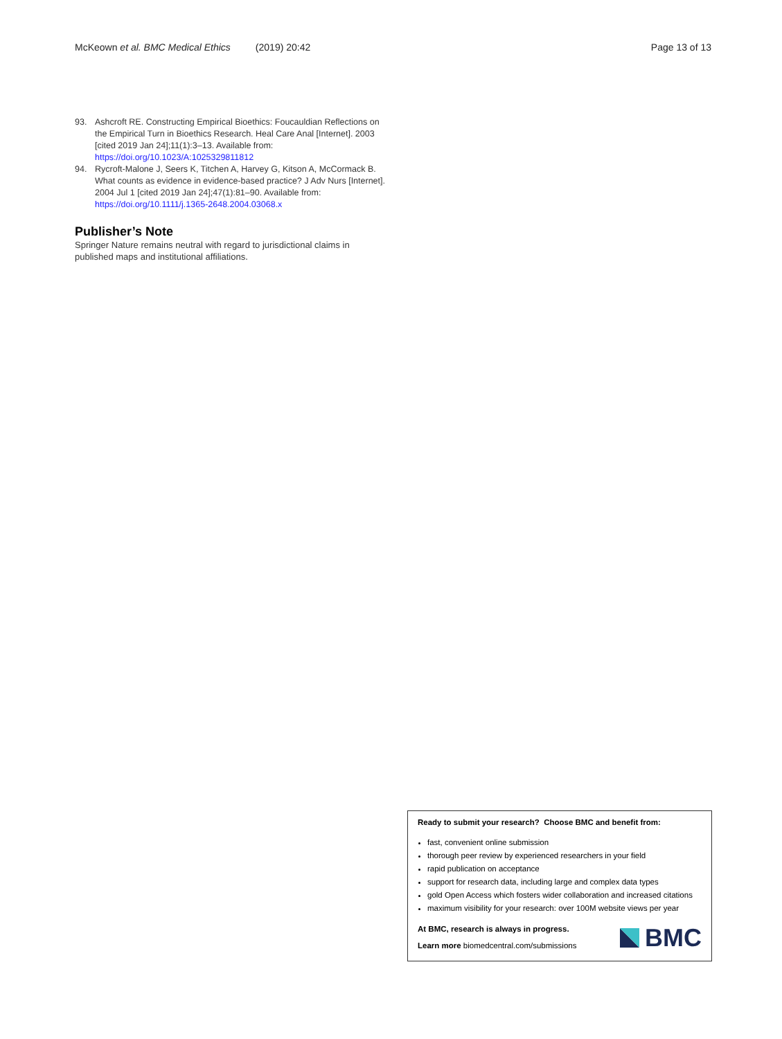McKeown et al. BMC Medical Ethics (2019) 20:42 Page 13 of 13
93. Ashcroft RE. Constructing Empirical Bioethics: Foucauldian Reflections on the Empirical Turn in Bioethics Research. Heal Care Anal [Internet]. 2003 [cited 2019 Jan 24];11(1):3–13. Available from: https://doi.org/10.1023/A:1025329811812
94. Rycroft-Malone J, Seers K, Titchen A, Harvey G, Kitson A, McCormack B. What counts as evidence in evidence-based practice? J Adv Nurs [Internet]. 2004 Jul 1 [cited 2019 Jan 24];47(1):81–90. Available from: https://doi.org/10.1111/j.1365-2648.2004.03068.x
Publisher’s Note
Springer Nature remains neutral with regard to jurisdictional claims in published maps and institutional affiliations.
Ready to submit your research? Choose BMC and benefit from:
fast, convenient online submission
thorough peer review by experienced researchers in your field
rapid publication on acceptance
support for research data, including large and complex data types
gold Open Access which fosters wider collaboration and increased citations
maximum visibility for your research: over 100M website views per year
At BMC, research is always in progress.
Learn more biomedcentral.com/submissions
BMC